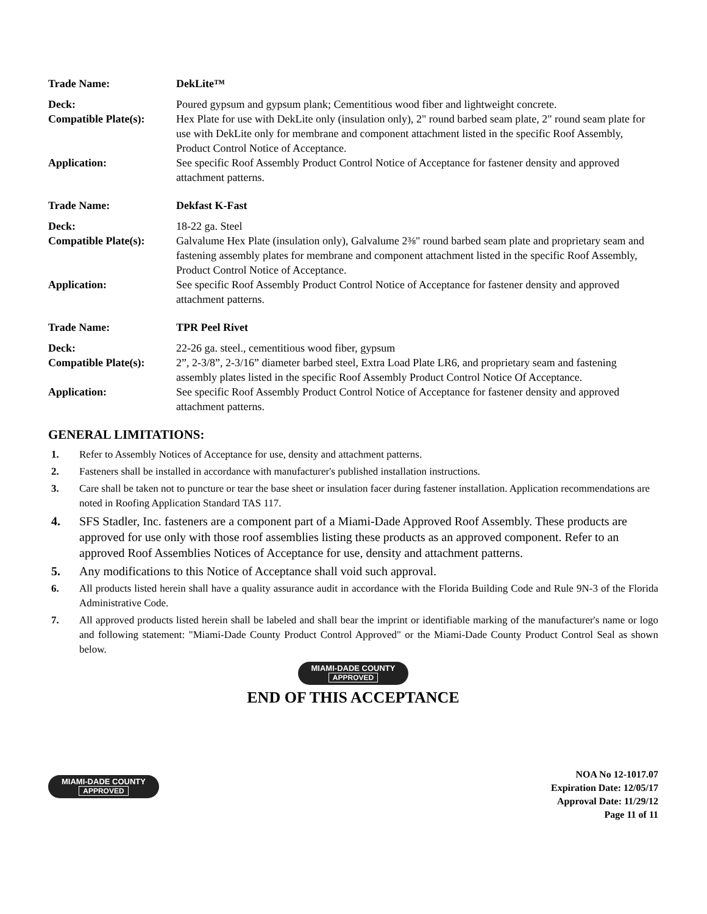| Trade Name: | DekLite™ |
| Deck: | Poured gypsum and gypsum plank; Cementitious wood fiber and lightweight concrete. |
| Compatible Plate(s): | Hex Plate for use with DekLite only (insulation only), 2" round barbed seam plate, 2" round seam plate for use with DekLite only for membrane and component attachment listed in the specific Roof Assembly, Product Control Notice of Acceptance. |
| Application: | See specific Roof Assembly Product Control Notice of Acceptance for fastener density and approved attachment patterns. |
| Trade Name: | Dekfast K-Fast |
| Deck: | 18-22 ga. Steel |
| Compatible Plate(s): | Galvalume Hex Plate (insulation only), Galvalume 2⅜" round barbed seam plate and proprietary seam and fastening assembly plates for membrane and component attachment listed in the specific Roof Assembly, Product Control Notice of Acceptance. |
| Application: | See specific Roof Assembly Product Control Notice of Acceptance for fastener density and approved attachment patterns. |
| Trade Name: | TPR Peel Rivet |
| Deck: | 22-26 ga. steel., cementitious wood fiber, gypsum |
| Compatible Plate(s): | 2”, 2-3/8”, 2-3/16” diameter barbed steel, Extra Load Plate LR6, and proprietary seam and fastening assembly plates listed in the specific Roof Assembly Product Control Notice Of Acceptance. |
| Application: | See specific Roof Assembly Product Control Notice of Acceptance for fastener density and approved attachment patterns. |
GENERAL LIMITATIONS:
1. Refer to Assembly Notices of Acceptance for use, density and attachment patterns.
2. Fasteners shall be installed in accordance with manufacturer's published installation instructions.
3. Care shall be taken not to puncture or tear the base sheet or insulation facer during fastener installation. Application recommendations are noted in Roofing Application Standard TAS 117.
4. SFS Stadler, Inc. fasteners are a component part of a Miami-Dade Approved Roof Assembly. These products are approved for use only with those roof assemblies listing these products as an approved component. Refer to an approved Roof Assemblies Notices of Acceptance for use, density and attachment patterns.
5. Any modifications to this Notice of Acceptance shall void such approval.
6. All products listed herein shall have a quality assurance audit in accordance with the Florida Building Code and Rule 9N-3 of the Florida Administrative Code.
7. All approved products listed herein shall be labeled and shall bear the imprint or identifiable marking of the manufacturer's name or logo and following statement: "Miami-Dade County Product Control Approved" or the Miami-Dade County Product Control Seal as shown below.
MIAMI-DADE COUNTY
APPROVED
END OF THIS ACCEPTANCE
MIAMI-DADE COUNTY
APPROVED
NOA No 12-1017.07
Expiration Date: 12/05/17
Approval Date: 11/29/12
Page 11 of 11